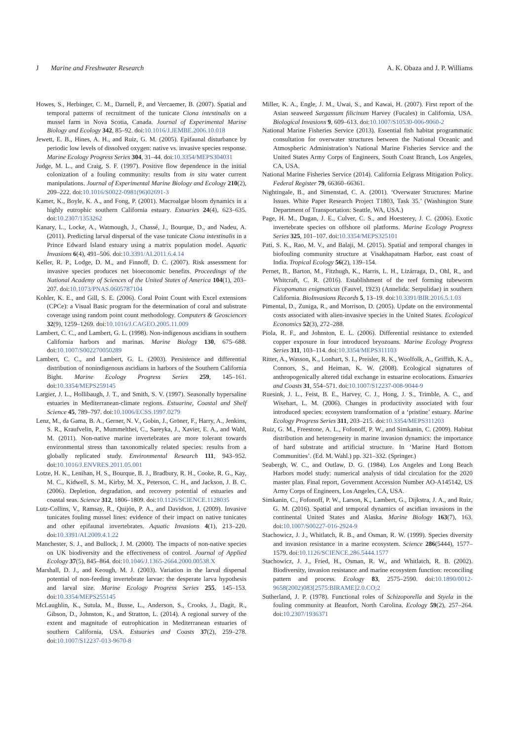J Marine and Freshwater Research A. K. Obaza and J. P. Williams
Howes, S., Herbinger, C. M., Darnell, P., and Vercaemer, B. (2007). Spatial and temporal patterns of recruitment of the tunicate Ciona intestinalis on a mussel farm in Nova Scotia, Canada. Journal of Experimental Marine Biology and Ecology 342, 85–92. doi:10.1016/J.JEMBE.2006.10.018
Jewett, E. B., Hines, A. H., and Ruiz, G. M. (2005). Epifaunal disturbance by periodic low levels of dissolved oxygen: native vs. invasive species response. Marine Ecology Progress Series 304, 31–44. doi:10.3354/MEPS304031
Judge, M. L., and Craig, S. F. (1997). Positive flow dependence in the initial colonization of a fouling community: results from in situ water current manipulations. Journal of Experimental Marine Biology and Ecology 210(2), 209–222. doi:10.1016/S0022-0981(96)02691-3
Kamer, K., Boyle, K. A., and Fong, P. (2001). Macroalgae bloom dynamics in a highly eutrophic southern California estuary. Estuaries 24(4), 623–635. doi:10.2307/1353262
Kanary, L., Locke, A., Watmough, J., Chassé, J., Bourque, D., and Nadeu, A. (2011). Predicting larval dispersal of the vase tunicate Ciona intestinalis in a Prince Edward Island estuary using a matrix population model. Aquatic Invasions 6(4), 491–506. doi:10.3391/AI.2011.6.4.14
Keller, R. P., Lodge, D. M., and Finnoff, D. C. (2007). Risk assessment for invasive species produces net bioeconomic benefits. Proceedings of the National Academy of Sciences of the United States of America 104(1), 203–207. doi:10.1073/PNAS.0605787104
Kohler, K. E., and Gill, S. E. (2006). Coral Point Count with Excel extensions (CPCe): a Visual Basic program for the determination of coral and substrate coverage using random point count methodology. Computers & Geosciences 32(9), 1259–1269. doi:10.1016/J.CAGEO.2005.11.009
Lambert, C. C., and Lambert, G. L. (1998). Non-indigenous ascidians in southern California harbors and marinas. Marine Biology 130, 675–688. doi:10.1007/S002270050289
Lambert, C. C., and Lambert, G. L. (2003). Persistence and differential distribution of nonindigenous ascidians in harbors of the Southern California Bight. Marine Ecology Progress Series 259, 145–161. doi:10.3354/MEPS259145
Largier, J. L., Hollibaugh, J. T., and Smith, S. V. (1997). Seasonally hypersaline estuaries in Mediterranean-climate regions. Estuarine, Coastal and Shelf Science 45, 789–797. doi:10.1006/ECSS.1997.0279
Lenz, M., da Gama, B. A., Gerner, N. V., Gobin, J., Gröner, F., Harry, A., Jenkins, S. R., Kraufvelin, P., Mummelthei, C., Sareyka, J., Xavier, E. A., and Wahl, M. (2011). Non-native marine invertebrates are more tolerant towards environmental stress than taxonomically related species: results from a globally replicated study. Environmental Research 111, 943–952. doi:10.1016/J.ENVRES.2011.05.001
Lotze, H. K., Lenihan, H. S., Bourque, B. J., Bradbury, R. H., Cooke, R. G., Kay, M. C., Kidwell, S. M., Kirby, M. X., Peterson, C. H., and Jackson, J. B. C. (2006). Depletion, degradation, and recovery potential of estuaries and coastal seas. Science 312, 1806–1809. doi:10.1126/SCIENCE.1128035
Lutz-Collins, V., Ramsay, R., Quijón, P. A., and Davidson, J. (2009). Invasive tunicates fouling mussel lines: evidence of their impact on native tunicates and other epifaunal invertebrates. Aquatic Invasions 4(1), 213–220. doi:10.3391/AI.2009.4.1.22
Manchester, S. J., and Bullock, J. M. (2000). The impacts of non-native species on UK biodiversity and the effectiveness of control. Journal of Applied Ecology 37(5), 845–864. doi:10.1046/J.1365-2664.2000.00538.X
Marshall, D. J., and Keough, M. J. (2003). Variation in the larval dispersal potential of non-feeding invertebrate larvae: the desperate larva hypothesis and larval size. Marine Ecology Progress Series 255, 145–153. doi:10.3354/MEPS255145
McLaughlin, K., Sutula, M., Busse, L., Anderson, S., Crooks, J., Dagit, R., Gibson, D., Johnston, K., and Stratton, L. (2014). A regional survey of the extent and magnitude of eutrophication in Mediterranean estuaries of southern California, USA. Estuaries and Coasts 37(2), 259–278. doi:10.1007/S12237-013-9670-8
Miller, K. A., Engle, J. M., Uwai, S., and Kawai, H. (2007). First report of the Asian seaweed Sargassum filicinum Harvey (Fucales) in California, USA. Biological Invasions 9, 609–613. doi:10.1007/S10530-006-9060-2
National Marine Fisheries Service (2013). Essential fish habitat programmatic consultation for overwater structures between the National Oceanic and Atmospheric Administration’s National Marine Fisheries Service and the United States Army Corps of Engineers, South Coast Branch, Los Angeles, CA, USA.
National Marine Fisheries Service (2014). California Eelgrass Mitigation Policy. Federal Register 79, 66360–66361.
Nightingale, B., and Simenstad, C. A. (2001). ‘Overwater Structures: Marine Issues. White Paper Research Project T1803, Task 35.’ (Washington State Department of Transportation: Seattle, WA, USA.)
Page, H. M., Dugan, J. E., Culver, C. S., and Hoesterey, J. C. (2006). Exotic invertebrate species on offshore oil platforms. Marine Ecology Progress Series 325, 101–107. doi:10.3354/MEPS325101
Pati, S. K., Rao, M. V., and Balaji, M. (2015). Spatial and temporal changes in biofouling community structure at Visakhapatnam Harbor, east coast of India. Tropical Ecology 56(2), 139–154.
Pernet, B., Barton, M., Fitzhugh, K., Harris, L. H., Lizárraga, D., Ohl, R., and Whitcraft, C. R. (2016). Establishment of the reef forming tubeworm Ficopomatus enigmaticus (Fauvel, 1923) (Annelida: Serpulidae) in southern California. BioInvasions Records 5, 13–19. doi:10.3391/BIR.2016.5.1.03
Pimental, D., Zuniga, R., and Morrison, D. (2005). Update on the environmental costs associated with alien-invasive species in the United States. Ecological Economics 52(3), 272–288.
Piola, R. F., and Johnston, E. L. (2006). Differential resistance to extended copper exposure in four introduced bryozoans. Marine Ecology Progress Series 311, 103–114. doi:10.3354/MEPS311103
Ritter, A., Wasson, K., Lonhart, S. I., Preisler, R. K., Woolfolk, A., Griffith, K. A., Connors, S., and Heiman, K. W. (2008). Ecological signatures of anthropogenically altered tidal exchange in estuarine ecolocations. Estuaries and Coasts 31, 554–571. doi:10.1007/S12237-008-9044-9
Ruesink, J. L., Feist, B. E., Harvey, C. J., Hong, J. S., Trimble, A. C., and Wisehart, L. M. (2006). Changes in productivity associated with four introduced species: ecosystem transformation of a ‘pristine’ estuary. Marine Ecology Progress Series 311, 203–215. doi:10.3354/MEPS311203
Ruiz, G. M., Freestone, A. L., Fofonoff, P. W., and Simkanin, C. (2009). Habitat distribution and heterogeneity in marine invasion dynamics: the importance of hard substrate and artificial structure. In ‘Marine Hard Bottom Communities’. (Ed. M. Wahl.) pp. 321–332. (Springer.)
Seabergh, W. C., and Outlaw, D. G. (1984). Los Angeles and Long Beach Harbors model study: numerical analysis of tidal circulation for the 2020 master plan. Final report, Government Accession Number AO-A145142, US Army Corps of Engineers, Los Angeles, CA, USA.
Simkanin, C., Fofonoff, P. W., Larson, K., Lambert, G., Dijkstra, J. A., and Ruiz, G. M. (2016). Spatial and temporal dynamics of ascidian invasions in the continental United States and Alaska. Marine Biology 163(7), 163. doi:10.1007/S00227-016-2924-9
Stachowicz, J. J., Whitlatch, R. B., and Osman, R. W. (1999). Species diversity and invasion resistance in a marine ecosystem. Science 286(5444), 1577–1579. doi:10.1126/SCIENCE.286.5444.1577
Stachowicz, J. J., Fried, H., Osman, R. W., and Whitlatch, R. B. (2002). Biodiversity, invasion resistance and marine ecosystem function: reconciling pattern and process. Ecology 83, 2575–2590. doi:10.1890/0012-9658(2002)083[2575:BIRAME]2.0.CO;2
Sutherland, J. P. (1978). Functional roles of Schizoporella and Styela in the fouling community at Beaufort, North Carolina. Ecology 59(2), 257–264. doi:10.2307/1936371